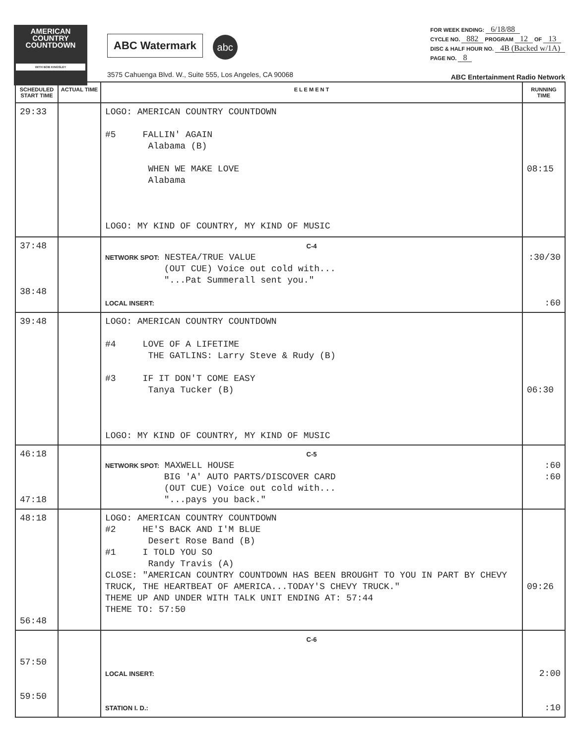AMERICAN
COUNTRY
COUNTDOWN
WITH BOB KINGSLEY
ABC Watermark abc
3575 Cahuenga Blvd. W., Suite 555, Los Angeles, CA 90068
FOR WEEK ENDING: 6/18/88
CYCLE NO. 882 PROGRAM 12 OF 13
DISC & HALF HOUR NO. 4B (Backed w/1A)
PAGE NO. 8
ABC Entertainment Radio Network
| SCHEDULED START TIME | ACTUAL TIME | E L E M E N T | RUNNING TIME |
| --- | --- | --- | --- |
| 29:33 | | LOGO: AMERICAN COUNTRY COUNTDOWN #5 FALLIN' AGAIN Alabama (B) WHEN WE MAKE LOVE Alabama LOGO: MY KIND OF COUNTRY, MY KIND OF MUSIC | 08:15 |
| 37:48 38:48 | | C-4 NETWORK SPOT: NESTEA/TRUE VALUE (OUT CUE) Voice out cold with... "...Pat Summerall sent you." LOCAL INSERT: | :30/30 :60 |
| 39:48 | | LOGO: AMERICAN COUNTRY COUNTDOWN #4 LOVE OF A LIFETIME THE GATLINS: Larry Steve & Rudy (B) #3 IF IT DON'T COME EASY Tanya Tucker (B) LOGO: MY KIND OF COUNTRY, MY KIND OF MUSIC | 06:30 |
| 46:18 47:18 | | C-5 NETWORK SPOT: MAXWELL HOUSE BIG 'A' AUTO PARTS/DISCOVER CARD (OUT CUE) Voice out cold with... "...pays you back." | :60 :60 |
| 48:18 56:48 | | LOGO: AMERICAN COUNTRY COUNTDOWN #2 HE'S BACK AND I'M BLUE Desert Rose Band (B) #1 I TOLD YOU SO Randy Travis (A) CLOSE: "AMERICAN COUNTRY COUNTDOWN HAS BEEN BROUGHT TO YOU IN PART BY CHEVY TRUCK, THE HEARTBEAT OF AMERICA...TODAY'S CHEVY TRUCK." THEME UP AND UNDER WITH TALK UNIT ENDING AT: 57:44 THEME TO: 57:50 | 09:26 |
| 57:50 59:50 | | C-6 LOCAL INSERT: STATION I. D.: | 2:00 :10 |